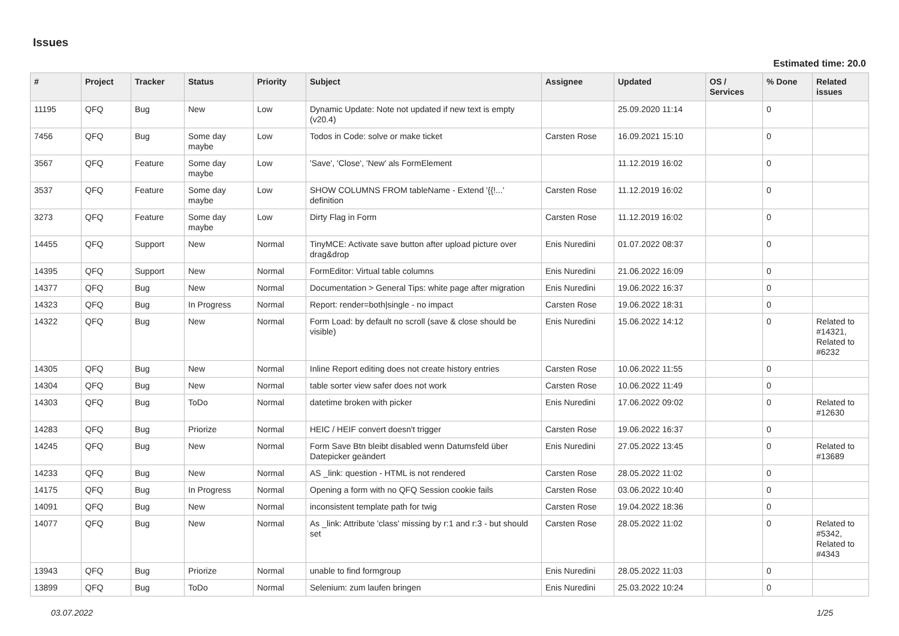Issues
Estimated time: 20.0
| # | Project | Tracker | Status | Priority | Subject | Assignee | Updated | OS / Services | % Done | Related issues |
| --- | --- | --- | --- | --- | --- | --- | --- | --- | --- | --- |
| 11195 | QFQ | Bug | New | Low | Dynamic Update: Note not updated if new text is empty (v20.4) | | 25.09.2020 11:14 | | 0 | |
| 7456 | QFQ | Bug | Some day maybe | Low | Todos in Code: solve or make ticket | Carsten Rose | 16.09.2021 15:10 | | 0 | |
| 3567 | QFQ | Feature | Some day maybe | Low | 'Save', 'Close', 'New' als FormElement | | 11.12.2019 16:02 | | 0 | |
| 3537 | QFQ | Feature | Some day maybe | Low | SHOW COLUMNS FROM tableName - Extend '{{!...' definition | Carsten Rose | 11.12.2019 16:02 | | 0 | |
| 3273 | QFQ | Feature | Some day maybe | Low | Dirty Flag in Form | Carsten Rose | 11.12.2019 16:02 | | 0 | |
| 14455 | QFQ | Support | New | Normal | TinyMCE: Activate save button after upload picture over drag&drop | Enis Nuredini | 01.07.2022 08:37 | | 0 | |
| 14395 | QFQ | Support | New | Normal | FormEditor: Virtual table columns | Enis Nuredini | 21.06.2022 16:09 | | 0 | |
| 14377 | QFQ | Bug | New | Normal | Documentation > General Tips: white page after migration | Enis Nuredini | 19.06.2022 16:37 | | 0 | |
| 14323 | QFQ | Bug | In Progress | Normal | Report: render=both/single - no impact | Carsten Rose | 19.06.2022 18:31 | | 0 | |
| 14322 | QFQ | Bug | New | Normal | Form Load: by default no scroll (save & close should be visible) | Enis Nuredini | 15.06.2022 14:12 | | 0 | Related to #14321, Related to #6232 |
| 14305 | QFQ | Bug | New | Normal | Inline Report editing does not create history entries | Carsten Rose | 10.06.2022 11:55 | | 0 | |
| 14304 | QFQ | Bug | New | Normal | table sorter view safer does not work | Carsten Rose | 10.06.2022 11:49 | | 0 | |
| 14303 | QFQ | Bug | ToDo | Normal | datetime broken with picker | Enis Nuredini | 17.06.2022 09:02 | | 0 | Related to #12630 |
| 14283 | QFQ | Bug | Priorize | Normal | HEIC / HEIF convert doesn't trigger | Carsten Rose | 19.06.2022 16:37 | | 0 | |
| 14245 | QFQ | Bug | New | Normal | Form Save Btn bleibt disabled wenn Datumsfeld über Datepicker geändert | Enis Nuredini | 27.05.2022 13:45 | | 0 | Related to #13689 |
| 14233 | QFQ | Bug | New | Normal | AS _link: question - HTML is not rendered | Carsten Rose | 28.05.2022 11:02 | | 0 | |
| 14175 | QFQ | Bug | In Progress | Normal | Opening a form with no QFQ Session cookie fails | Carsten Rose | 03.06.2022 10:40 | | 0 | |
| 14091 | QFQ | Bug | New | Normal | inconsistent template path for twig | Carsten Rose | 19.04.2022 18:36 | | 0 | |
| 14077 | QFQ | Bug | New | Normal | As _link: Attribute 'class' missing by r:1 and r:3 - but should set | Carsten Rose | 28.05.2022 11:02 | | 0 | Related to #5342, Related to #4343 |
| 13943 | QFQ | Bug | Priorize | Normal | unable to find formgroup | Enis Nuredini | 28.05.2022 11:03 | | 0 | |
| 13899 | QFQ | Bug | ToDo | Normal | Selenium: zum laufen bringen | Enis Nuredini | 25.03.2022 10:24 | | 0 | |
03.07.2022 1/25